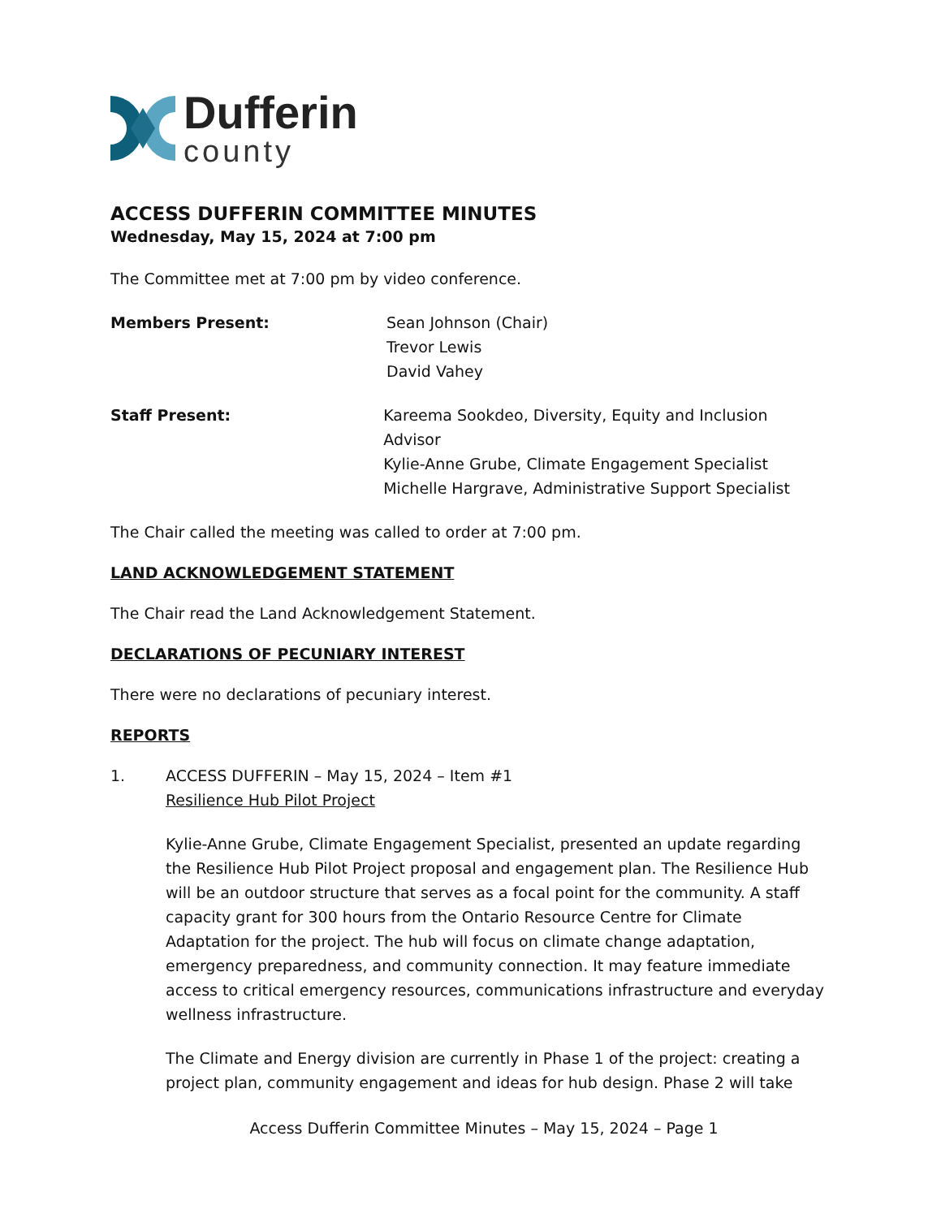Dufferin
county
ACCESS DUFFERIN COMMITTEE MINUTES
Wednesday, May 15, 2024 at 7:00 pm
The Committee met at 7:00 pm by video conference.
Members Present: Sean Johnson (Chair)
Trevor Lewis
David Vahey
Staff Present: Kareema Sookdeo, Diversity, Equity and Inclusion Advisor
Kylie-Anne Grube, Climate Engagement Specialist
Michelle Hargrave, Administrative Support Specialist
The Chair called the meeting was called to order at 7:00 pm.
LAND ACKNOWLEDGEMENT STATEMENT
The Chair read the Land Acknowledgement Statement.
DECLARATIONS OF PECUNIARY INTEREST
There were no declarations of pecuniary interest.
REPORTS
1. ACCESS DUFFERIN – May 15, 2024 – Item #1
Resilience Hub Pilot Project
Kylie-Anne Grube, Climate Engagement Specialist, presented an update regarding the Resilience Hub Pilot Project proposal and engagement plan. The Resilience Hub will be an outdoor structure that serves as a focal point for the community. A staff capacity grant for 300 hours from the Ontario Resource Centre for Climate Adaptation for the project. The hub will focus on climate change adaptation, emergency preparedness, and community connection. It may feature immediate access to critical emergency resources, communications infrastructure and everyday wellness infrastructure.
The Climate and Energy division are currently in Phase 1 of the project: creating a project plan, community engagement and ideas for hub design. Phase 2 will take
Access Dufferin Committee Minutes – May 15, 2024 – Page 1